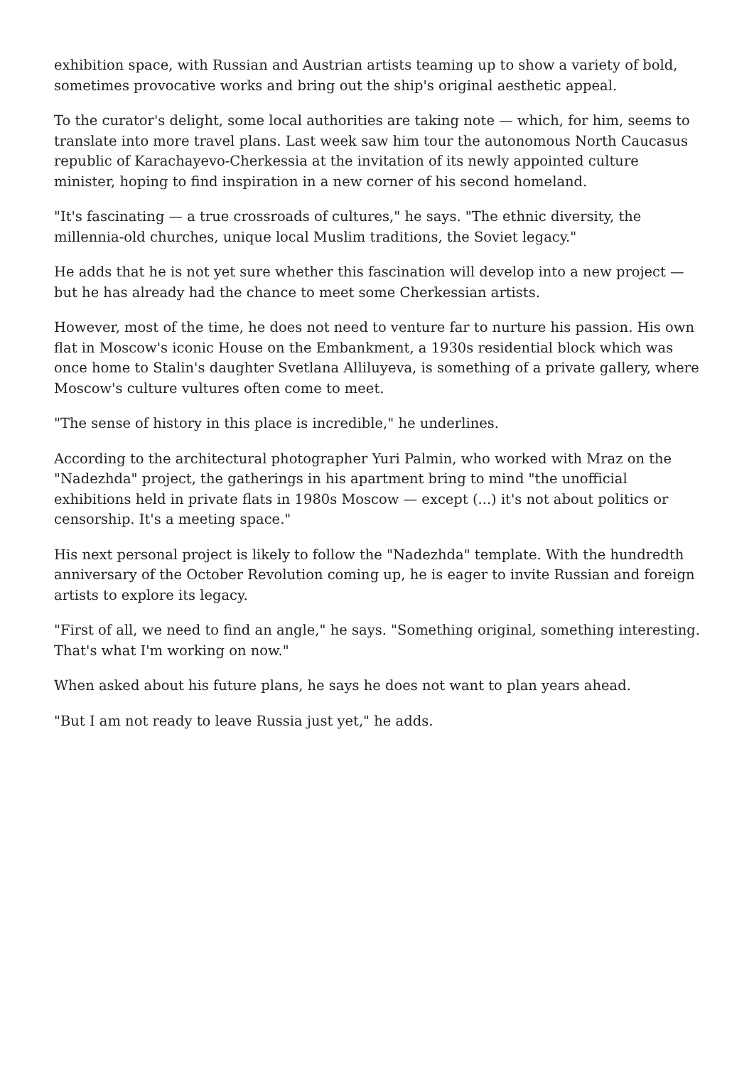exhibition space, with Russian and Austrian artists teaming up to show a variety of bold, sometimes provocative works and bring out the ship's original aesthetic appeal.
To the curator's delight, some local authorities are taking note — which, for him, seems to translate into more travel plans. Last week saw him tour the autonomous North Caucasus republic of Karachayevo-Cherkessia at the invitation of its newly appointed culture minister, hoping to find inspiration in a new corner of his second homeland.
"It's fascinating — a true crossroads of cultures," he says. "The ethnic diversity, the millennia-old churches, unique local Muslim traditions, the Soviet legacy."
He adds that he is not yet sure whether this fascination will develop into a new project — but he has already had the chance to meet some Cherkessian artists.
However, most of the time, he does not need to venture far to nurture his passion. His own flat in Moscow's iconic House on the Embankment, a 1930s residential block which was once home to Stalin's daughter Svetlana Alliluyeva, is something of a private gallery, where Moscow's culture vultures often come to meet.
"The sense of history in this place is incredible," he underlines.
According to the architectural photographer Yuri Palmin, who worked with Mraz on the "Nadezhda" project, the gatherings in his apartment bring to mind "the unofficial exhibitions held in private flats in 1980s Moscow — except (...) it's not about politics or censorship. It's a meeting space."
His next personal project is likely to follow the "Nadezhda" template. With the hundredth anniversary of the October Revolution coming up, he is eager to invite Russian and foreign artists to explore its legacy.
"First of all, we need to find an angle," he says. "Something original, something interesting. That's what I'm working on now."
When asked about his future plans, he says he does not want to plan years ahead.
"But I am not ready to leave Russia just yet," he adds.